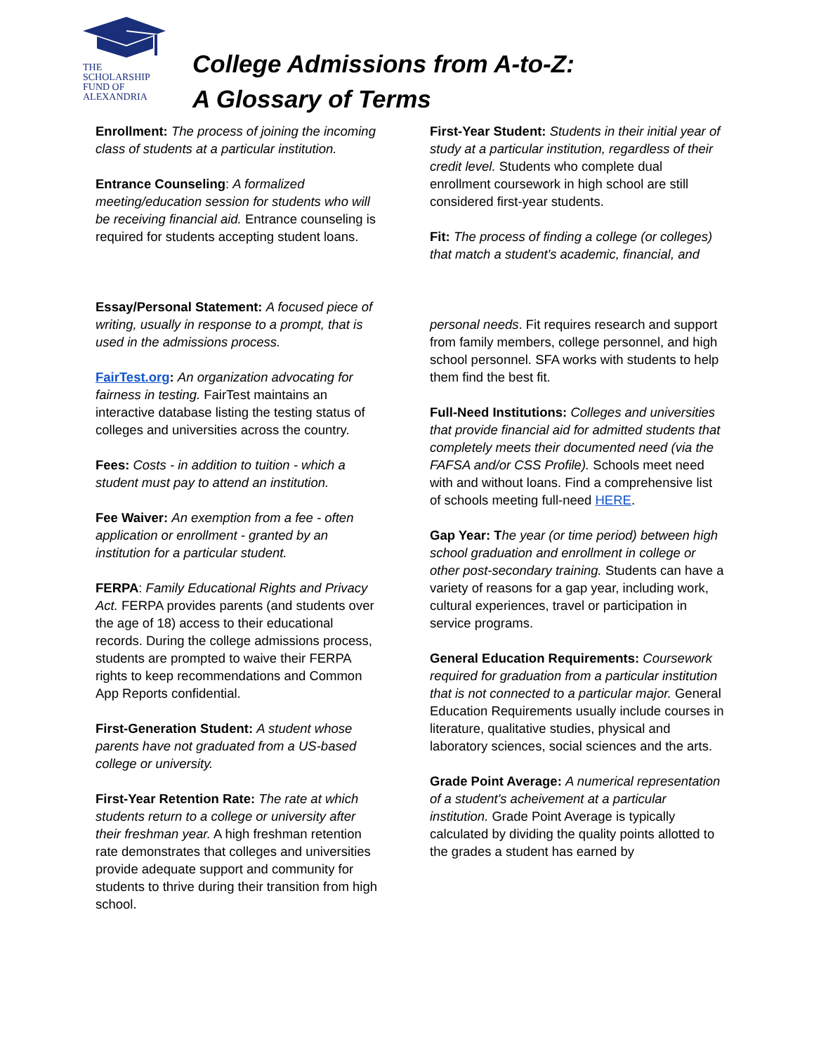THE
SCHOLARSHIP
FUND OF
ALEXANDRIA
College Admissions from A-to-Z:
A Glossary of Terms
Enrollment: The process of joining the incoming class of students at a particular institution.
Entrance Counseling: A formalized meeting/education session for students who will be receiving financial aid. Entrance counseling is required for students accepting student loans.
Essay/Personal Statement: A focused piece of writing, usually in response to a prompt, that is used in the admissions process.
FairTest.org: An organization advocating for fairness in testing. FairTest maintains an interactive database listing the testing status of colleges and universities across the country.
Fees: Costs - in addition to tuition - which a student must pay to attend an institution.
Fee Waiver: An exemption from a fee - often application or enrollment - granted by an institution for a particular student.
FERPA: Family Educational Rights and Privacy Act. FERPA provides parents (and students over the age of 18) access to their educational records. During the college admissions process, students are prompted to waive their FERPA rights to keep recommendations and Common App Reports confidential.
First-Generation Student: A student whose parents have not graduated from a US-based college or university.
First-Year Retention Rate: The rate at which students return to a college or university after their freshman year. A high freshman retention rate demonstrates that colleges and universities provide adequate support and community for students to thrive during their transition from high school.
First-Year Student: Students in their initial year of study at a particular institution, regardless of their credit level. Students who complete dual enrollment coursework in high school are still considered first-year students.
Fit: The process of finding a college (or colleges) that match a student's academic, financial, and
personal needs. Fit requires research and support from family members, college personnel, and high
school personnel. SFA works with students to help them find the best fit.
Full-Need Institutions: Colleges and universities that provide financial aid for admitted students that completely meets their documented need (via the FAFSA and/or CSS Profile). Schools meet need with and without loans. Find a comprehensive list of schools meeting full-need HERE.
Gap Year: T he year (or time period) between high school graduation and enrollment in college or other post-secondary training. Students can have a variety of reasons for a gap year, including work, cultural experiences, travel or participation in service programs.
General Education Requirements: Coursework required for graduation from a particular institution that is not connected to a particular major. General Education Requirements usually include courses in literature, qualitative studies, physical and laboratory sciences, social sciences and the arts.
Grade Point Average: A numerical representation of a student's acheivement at a particular institution. Grade Point Average is typically calculated by dividing the quality points allotted to the grades a student has earned by